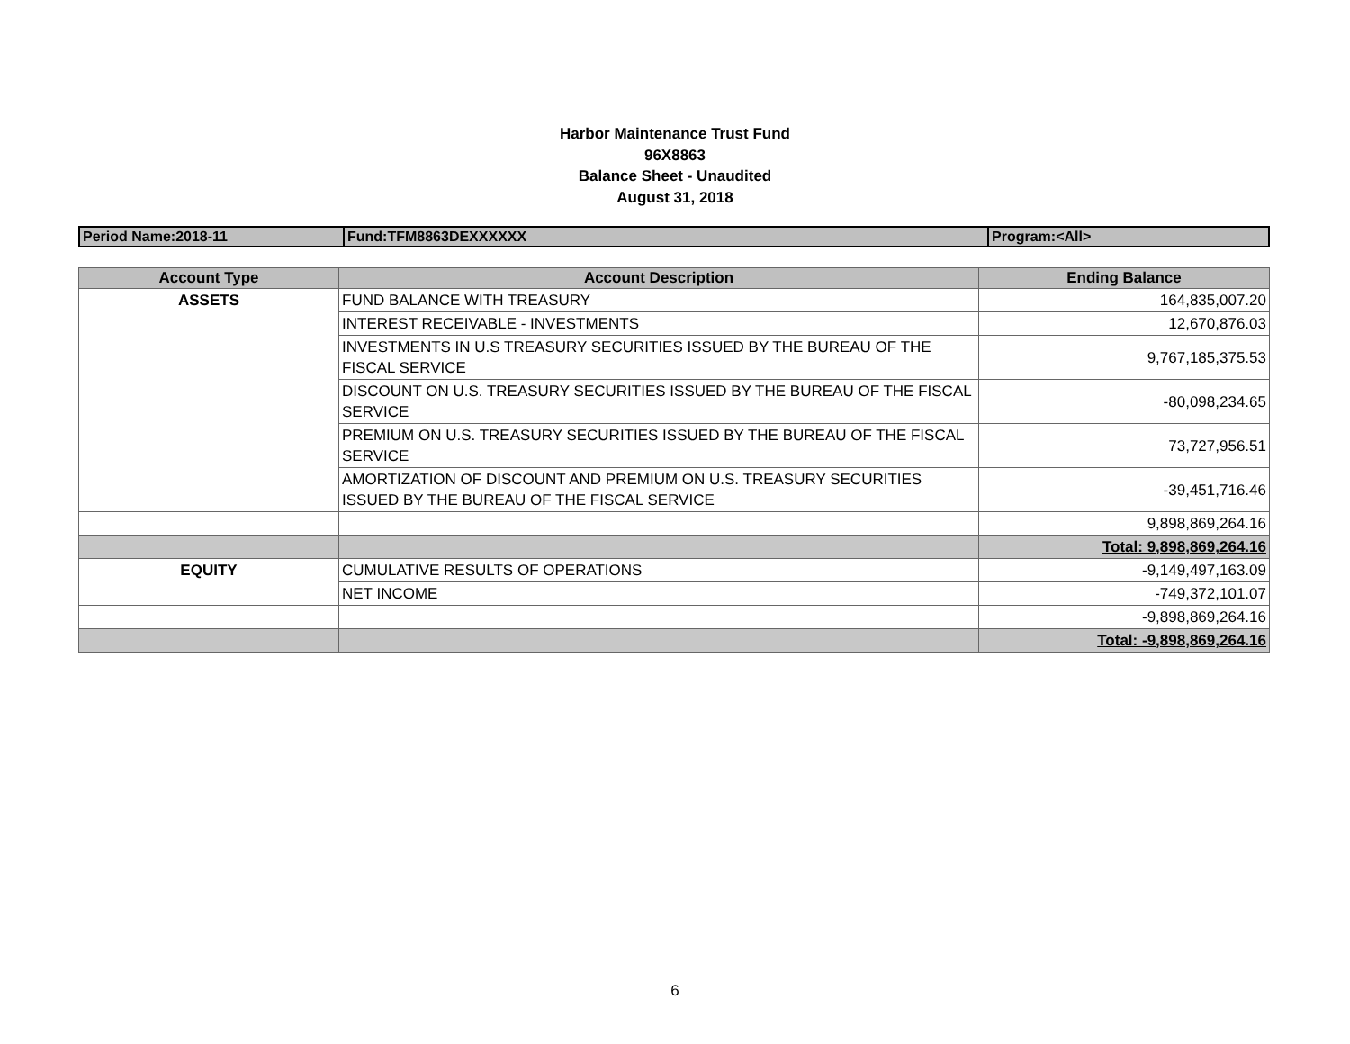Harbor Maintenance Trust Fund
96X8863
Balance Sheet - Unaudited
August 31, 2018
| Period Name:2018-11 | Fund:TFM8863DEXXXXXX | Program:<All> |
| Account Type | Account Description | Ending Balance |
| --- | --- | --- |
| ASSETS | FUND BALANCE WITH TREASURY | 164,835,007.20 |
| | INTEREST RECEIVABLE - INVESTMENTS | 12,670,876.03 |
| | INVESTMENTS IN U.S TREASURY SECURITIES ISSUED BY THE BUREAU OF THE FISCAL SERVICE | 9,767,185,375.53 |
| | DISCOUNT ON U.S. TREASURY SECURITIES ISSUED BY THE BUREAU OF THE FISCAL SERVICE | -80,098,234.65 |
| | PREMIUM ON U.S. TREASURY SECURITIES ISSUED BY THE BUREAU OF THE FISCAL SERVICE | 73,727,956.51 |
| | AMORTIZATION OF DISCOUNT AND PREMIUM ON U.S. TREASURY SECURITIES ISSUED BY THE BUREAU OF THE FISCAL SERVICE | -39,451,716.46 |
| | | 9,898,869,264.16 |
| | | Total: 9,898,869,264.16 |
| EQUITY | CUMULATIVE RESULTS OF OPERATIONS | -9,149,497,163.09 |
| | NET INCOME | -749,372,101.07 |
| | | -9,898,869,264.16 |
| | | Total: -9,898,869,264.16 |
6